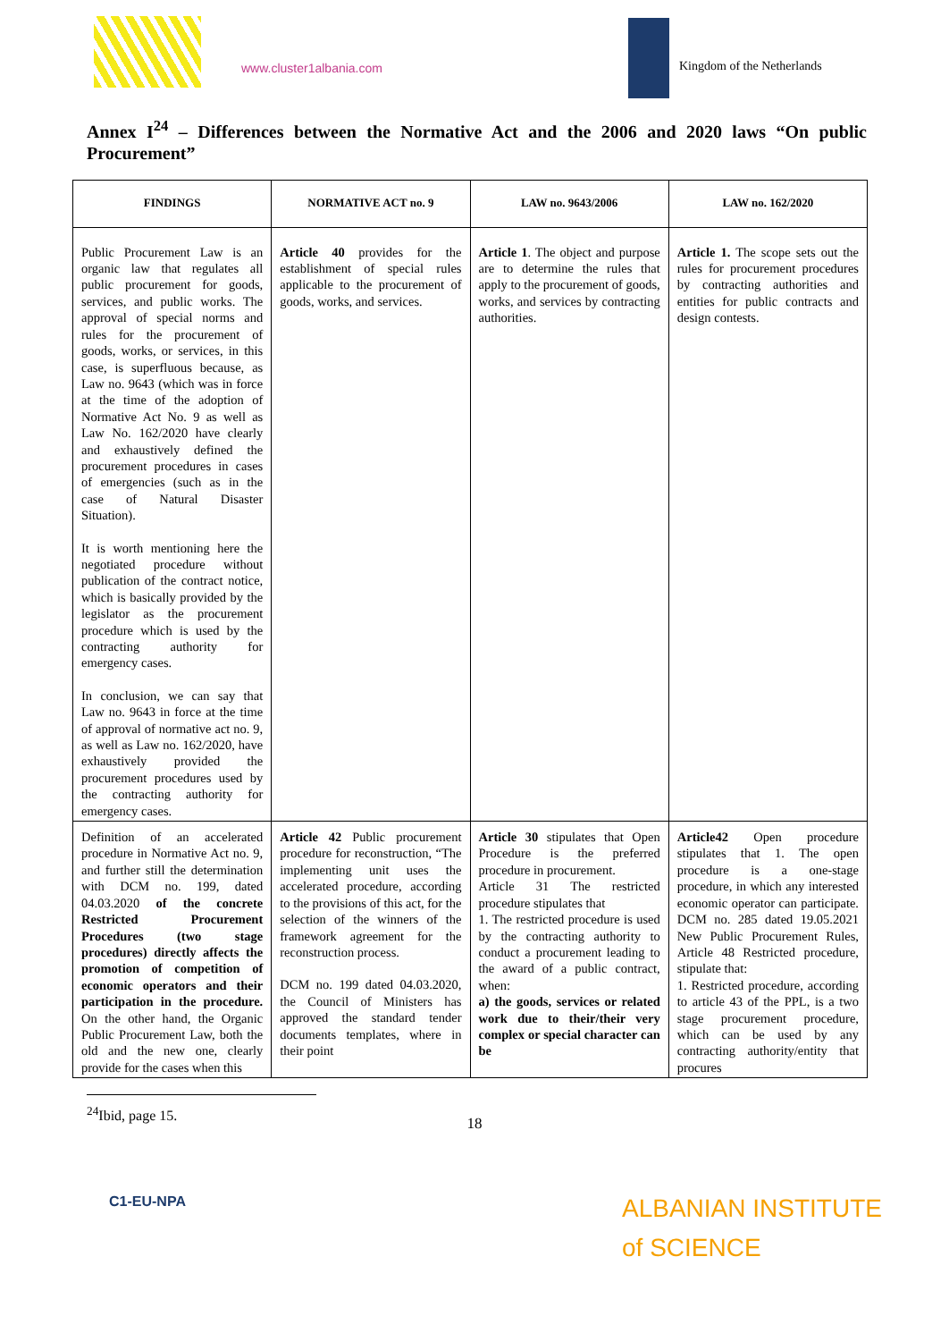www.cluster1albania.com Kingdom of the Netherlands
Annex I<sup>24</sup> – Differences between the Normative Act and the 2006 and 2020 laws “On public Procurement”
| FINDINGS | NORMATIVE ACT no. 9 | LAW no. 9643/2006 | LAW no. 162/2020 |
| --- | --- | --- | --- |
| Public Procurement Law is an organic law that regulates all public procurement for goods, services, and public works. The approval of special norms and rules for the procurement of goods, works, or services, in this case, is superfluous because, as Law no. 9643 (which was in force at the time of the adoption of Normative Act No. 9 as well as Law No. 162/2020 have clearly and exhaustively defined the procurement procedures in cases of emergencies (such as in the case of Natural Disaster Situation). It is worth mentioning here the negotiated procedure without publication of the contract notice, which is basically provided by the legislator as the procurement procedure which is used by the contracting authority for emergency cases. In conclusion, we can say that Law no. 9643 in force at the time of approval of normative act no. 9, as well as Law no. 162/2020, have exhaustively provided the procurement procedures used by the contracting authority for emergency cases. | Article 40 provides for the establishment of special rules applicable to the procurement of goods, works, and services. | Article 1 . The object and purpose are to determine the rules that apply to the procurement of goods, works, and services by contracting authorities. | Article 1. The scope sets out the rules for procurement procedures by contracting authorities and entities for public contracts and design contests. |
| Definition of an accelerated procedure in Normative Act no. 9, and further still the determination with DCM no. 199, dated 04.03.2020 of the concrete Restricted Procurement Procedures (two stage procedures) directly affects the promotion of competition of economic operators and their participation in the procedure. On the other hand, the Organic Public Procurement Law, both the old and the new one, clearly provide for the cases when this | Article 42 Public procurement procedure for reconstruction, “The implementing unit uses the accelerated procedure, according to the provisions of this act, for the selection of the winners of the framework agreement for the reconstruction process. DCM no. 199 dated 04.03.2020, the Council of Ministers has approved the standard tender documents templates, where in their point | Article 30 stipulates that Open Procedure is the preferred procedure in procurement. Article 31 The restricted procedure stipulates that 1. The restricted procedure is used by the contracting authority to conduct a procurement leading to the award of a public contract, when: a) the goods, services or related work due to their/their very complex or special character can be | Article42 Open procedure stipulates that 1. The open procedure is a one-stage procedure, in which any interested economic operator can participate. DCM no. 285 dated 19.05.2021 New Public Procurement Rules, Article 48 Restricted procedure, stipulate that: 1. Restricted procedure, according to article 43 of the PPL, is a two stage procurement procedure, which can be used by any contracting authority/entity that procures |
<sup>24</sup> Ibid, page 15.
18
C1-EU-NPA
ALBANIAN INSTITUTE
of SCIENCE